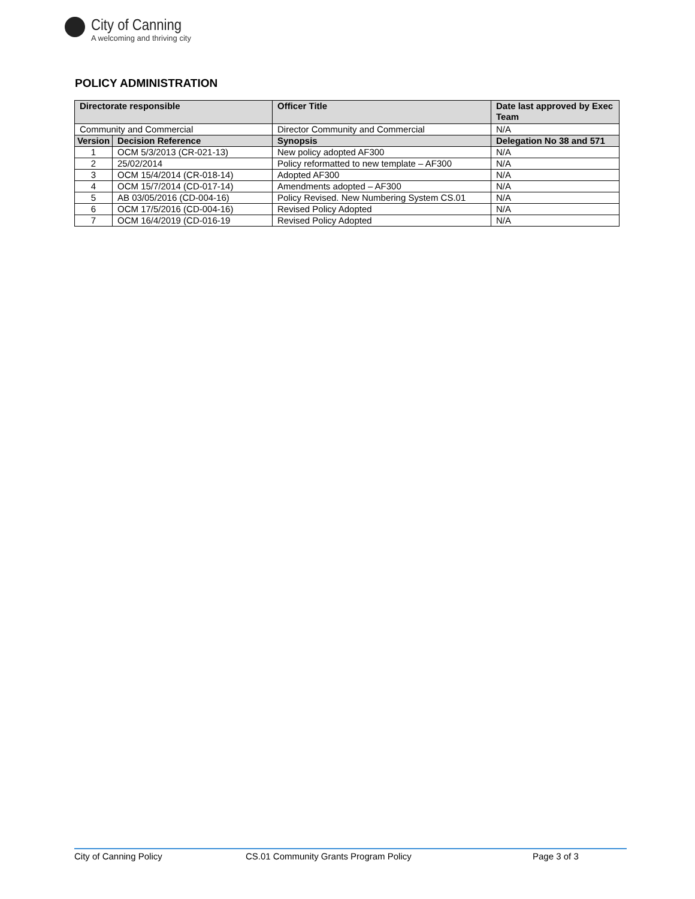City of Canning
A welcoming and thriving city
POLICY ADMINISTRATION
| Directorate responsible | | Officer Title | Date last approved by Exec Team |
| --- | --- | --- | --- |
| Community and Commercial | | Director Community and Commercial | N/A |
| Version | Decision Reference | Synopsis | Delegation No 38 and 571 |
| 1 | OCM 5/3/2013 (CR-021-13) | New policy adopted AF300 | N/A |
| 2 | 25/02/2014 | Policy reformatted to new template – AF300 | N/A |
| 3 | OCM 15/4/2014 (CR-018-14) | Adopted AF300 | N/A |
| 4 | OCM 15/7/2014 (CD-017-14) | Amendments adopted – AF300 | N/A |
| 5 | AB 03/05/2016 (CD-004-16) | Policy Revised. New Numbering System CS.01 | N/A |
| 6 | OCM 17/5/2016 (CD-004-16) | Revised Policy Adopted | N/A |
| 7 | OCM 16/4/2019 (CD-016-19 | Revised Policy Adopted | N/A |
City of Canning Policy CS.01 Community Grants Program Policy Page 3 of 3